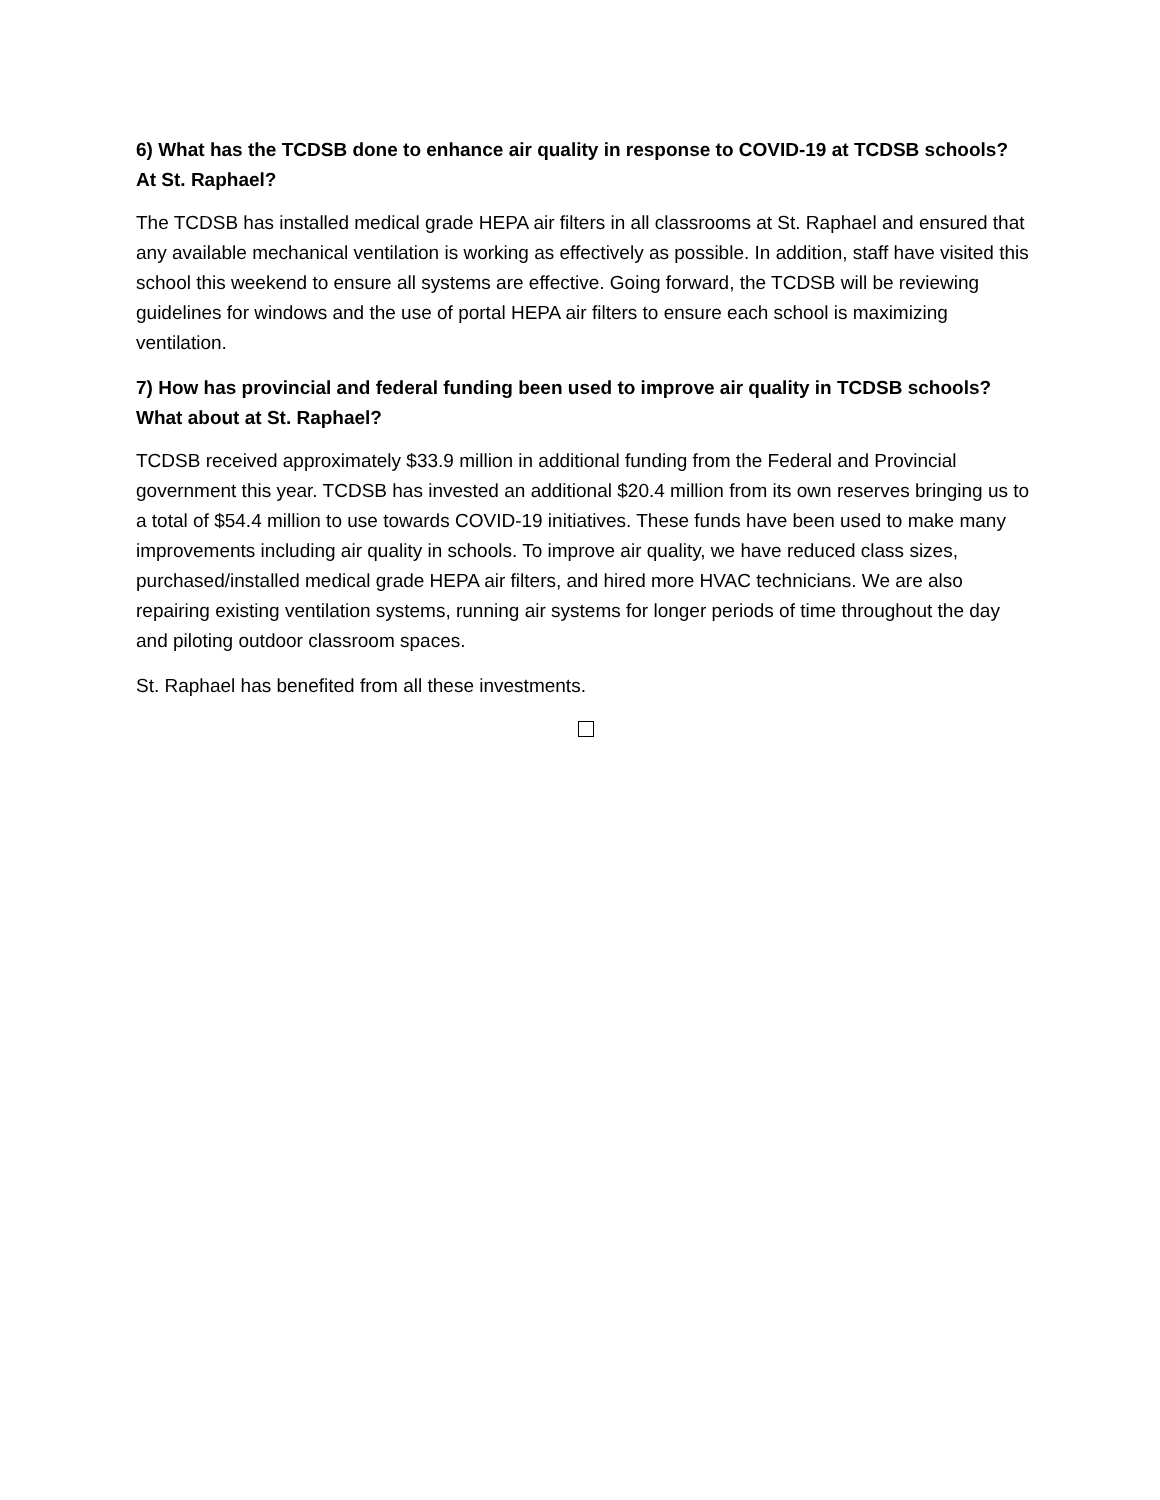6) What has the TCDSB done to enhance air quality in response to COVID-19 at TCDSB schools? At St. Raphael?
The TCDSB has installed medical grade HEPA air filters in all classrooms at St. Raphael and ensured that any available mechanical ventilation is working as effectively as possible. In addition, staff have visited this school this weekend to ensure all systems are effective. Going forward, the TCDSB will be reviewing guidelines for windows and the use of portal HEPA air filters to ensure each school is maximizing ventilation.
7) How has provincial and federal funding been used to improve air quality in TCDSB schools? What about at St. Raphael?
TCDSB received approximately $33.9 million in additional funding from the Federal and Provincial government this year. TCDSB has invested an additional $20.4 million from its own reserves bringing us to a total of $54.4 million to use towards COVID-19 initiatives. These funds have been used to make many improvements including air quality in schools. To improve air quality, we have reduced class sizes, purchased/installed medical grade HEPA air filters, and hired more HVAC technicians. We are also repairing existing ventilation systems, running air systems for longer periods of time throughout the day and piloting outdoor classroom spaces.
St. Raphael has benefited from all these investments.